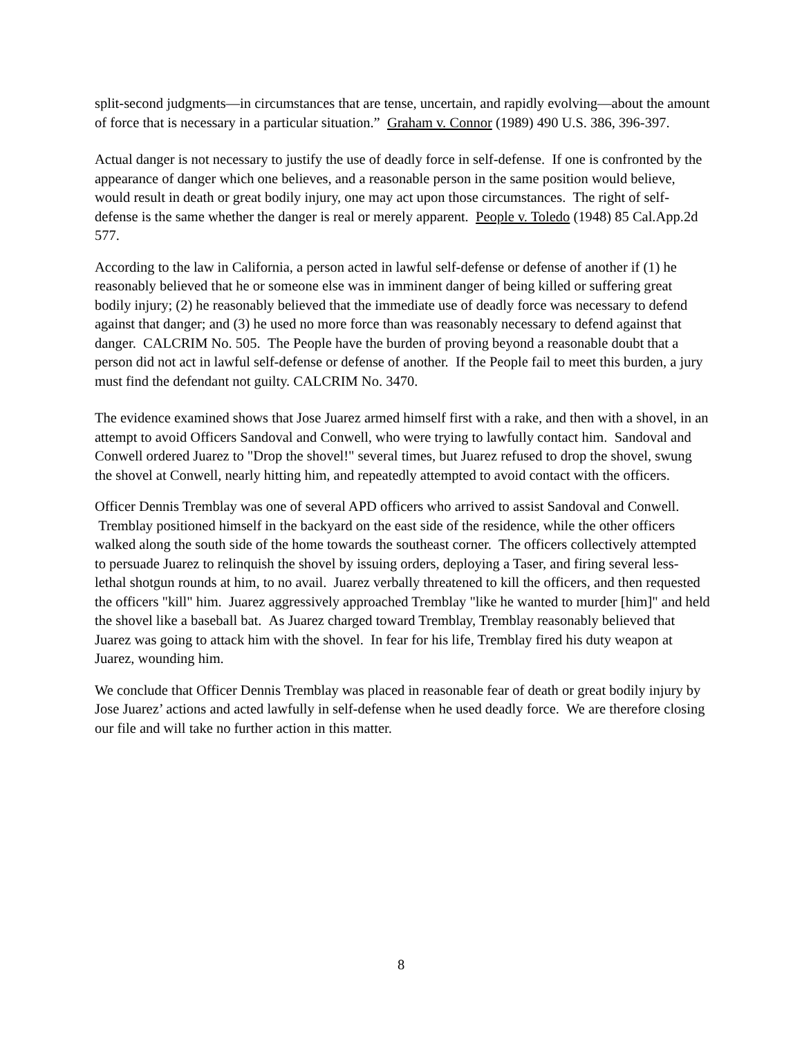split-second judgments—in circumstances that are tense, uncertain, and rapidly evolving—about the amount of force that is necessary in a particular situation.” Graham v. Connor (1989) 490 U.S. 386, 396-397.
Actual danger is not necessary to justify the use of deadly force in self-defense. If one is confronted by the appearance of danger which one believes, and a reasonable person in the same position would believe, would result in death or great bodily injury, one may act upon those circumstances. The right of self-defense is the same whether the danger is real or merely apparent. People v. Toledo (1948) 85 Cal.App.2d 577.
According to the law in California, a person acted in lawful self-defense or defense of another if (1) he reasonably believed that he or someone else was in imminent danger of being killed or suffering great bodily injury; (2) he reasonably believed that the immediate use of deadly force was necessary to defend against that danger; and (3) he used no more force than was reasonably necessary to defend against that danger. CALCRIM No. 505. The People have the burden of proving beyond a reasonable doubt that a person did not act in lawful self-defense or defense of another. If the People fail to meet this burden, a jury must find the defendant not guilty. CALCRIM No. 3470.
The evidence examined shows that Jose Juarez armed himself first with a rake, and then with a shovel, in an attempt to avoid Officers Sandoval and Conwell, who were trying to lawfully contact him. Sandoval and Conwell ordered Juarez to "Drop the shovel!" several times, but Juarez refused to drop the shovel, swung the shovel at Conwell, nearly hitting him, and repeatedly attempted to avoid contact with the officers.
Officer Dennis Tremblay was one of several APD officers who arrived to assist Sandoval and Conwell. Tremblay positioned himself in the backyard on the east side of the residence, while the other officers walked along the south side of the home towards the southeast corner. The officers collectively attempted to persuade Juarez to relinquish the shovel by issuing orders, deploying a Taser, and firing several less-lethal shotgun rounds at him, to no avail. Juarez verbally threatened to kill the officers, and then requested the officers "kill" him. Juarez aggressively approached Tremblay "like he wanted to murder [him]" and held the shovel like a baseball bat. As Juarez charged toward Tremblay, Tremblay reasonably believed that Juarez was going to attack him with the shovel. In fear for his life, Tremblay fired his duty weapon at Juarez, wounding him.
We conclude that Officer Dennis Tremblay was placed in reasonable fear of death or great bodily injury by Jose Juarez’ actions and acted lawfully in self-defense when he used deadly force. We are therefore closing our file and will take no further action in this matter.
8